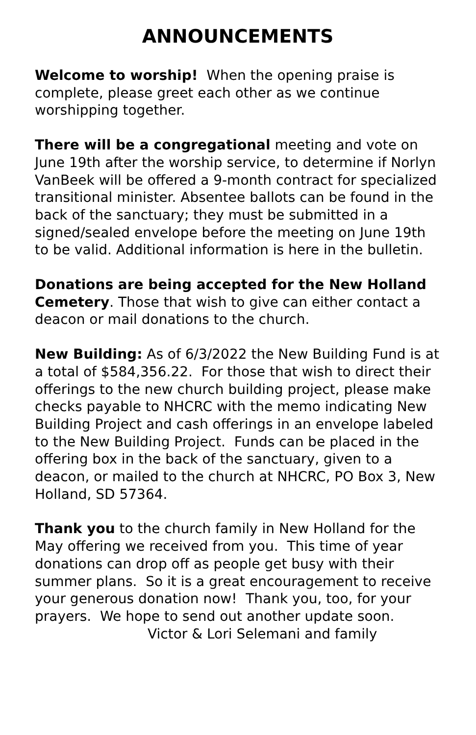ANNOUNCEMENTS
Welcome to worship! When the opening praise is complete, please greet each other as we continue worshipping together.
There will be a congregational meeting and vote on June 19th after the worship service, to determine if Norlyn VanBeek will be offered a 9-month contract for specialized transitional minister. Absentee ballots can be found in the back of the sanctuary; they must be submitted in a signed/sealed envelope before the meeting on June 19th to be valid. Additional information is here in the bulletin.
Donations are being accepted for the New Holland Cemetery. Those that wish to give can either contact a deacon or mail donations to the church.
New Building: As of 6/3/2022 the New Building Fund is at a total of $584,356.22. For those that wish to direct their offerings to the new church building project, please make checks payable to NHCRC with the memo indicating New Building Project and cash offerings in an envelope labeled to the New Building Project. Funds can be placed in the offering box in the back of the sanctuary, given to a deacon, or mailed to the church at NHCRC, PO Box 3, New Holland, SD 57364.
Thank you to the church family in New Holland for the May offering we received from you. This time of year donations can drop off as people get busy with their summer plans. So it is a great encouragement to receive your generous donation now! Thank you, too, for your prayers. We hope to send out another update soon. Victor & Lori Selemani and family